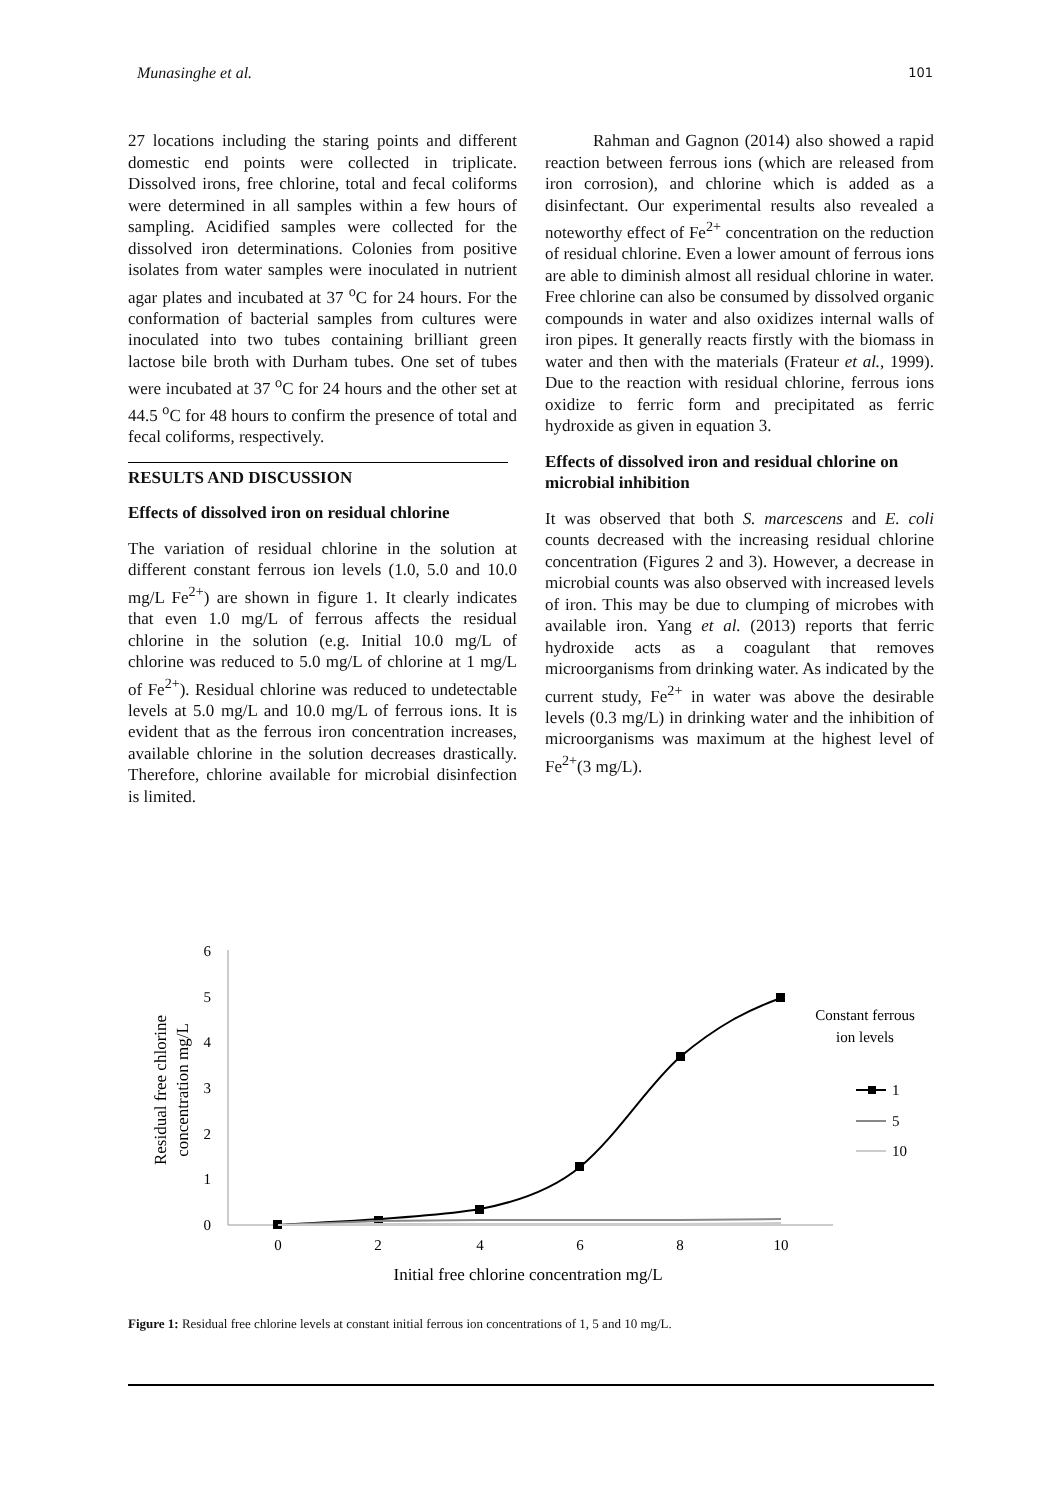Munasinghe et al. 101
27 locations including the staring points and different domestic end points were collected in triplicate. Dissolved irons, free chlorine, total and fecal coliforms were determined in all samples within a few hours of sampling. Acidified samples were collected for the dissolved iron determinations. Colonies from positive isolates from water samples were inoculated in nutrient agar plates and incubated at 37 <sup>o</sup>C for 24 hours. For the conformation of bacterial samples from cultures were inoculated into two tubes containing brilliant green lactose bile broth with Durham tubes. One set of tubes were incubated at 37 <sup>o</sup>C for 24 hours and the other set at 44.5 <sup>o</sup>C for 48 hours to confirm the presence of total and fecal coliforms, respectively.
RESULTS AND DISCUSSION
Effects of dissolved iron on residual chlorine
The variation of residual chlorine in the solution at different constant ferrous ion levels (1.0, 5.0 and 10.0 mg/L Fe<sup>2+</sup>) are shown in figure 1. It clearly indicates that even 1.0 mg/L of ferrous affects the residual chlorine in the solution (e.g. Initial 10.0 mg/L of chlorine was reduced to 5.0 mg/L of chlorine at 1 mg/L of Fe<sup>2+</sup>). Residual chlorine was reduced to undetectable levels at 5.0 mg/L and 10.0 mg/L of ferrous ions. It is evident that as the ferrous iron concentration increases, available chlorine in the solution decreases drastically. Therefore, chlorine available for microbial disinfection is limited.
Rahman and Gagnon (2014) also showed a rapid reaction between ferrous ions (which are released from iron corrosion), and chlorine which is added as a disinfectant. Our experimental results also revealed a noteworthy effect of Fe<sup>2+</sup> concentration on the reduction of residual chlorine. Even a lower amount of ferrous ions are able to diminish almost all residual chlorine in water. Free chlorine can also be consumed by dissolved organic compounds in water and also oxidizes internal walls of iron pipes. It generally reacts firstly with the biomass in water and then with the materials (Frateur et al., 1999). Due to the reaction with residual chlorine, ferrous ions oxidize to ferric form and precipitated as ferric hydroxide as given in equation 3.
Effects of dissolved iron and residual chlorine on microbial inhibition
It was observed that both S. marcescens and E. coli counts decreased with the increasing residual chlorine concentration (Figures 2 and 3). However, a decrease in microbial counts was also observed with increased levels of iron. This may be due to clumping of microbes with available iron. Yang et al. (2013) reports that ferric hydroxide acts as a coagulant that removes microorganisms from drinking water. As indicated by the current study, Fe<sup>2+</sup> in water was above the desirable levels (0.3 mg/L) in drinking water and the inhibition of microorganisms was maximum at the highest level of Fe<sup>2+</sup>(3 mg/L).
0
1
2
3
4
5
6
0
2
4
6
8
10
Initial free chlorine concentration mg/L
Residual free chlorine
concentration mg/L
Constant ferrous
ion levels
1
5
10
Figure 1: Residual free chlorine levels at constant initial ferrous ion concentrations of 1, 5 and 10 mg/L.